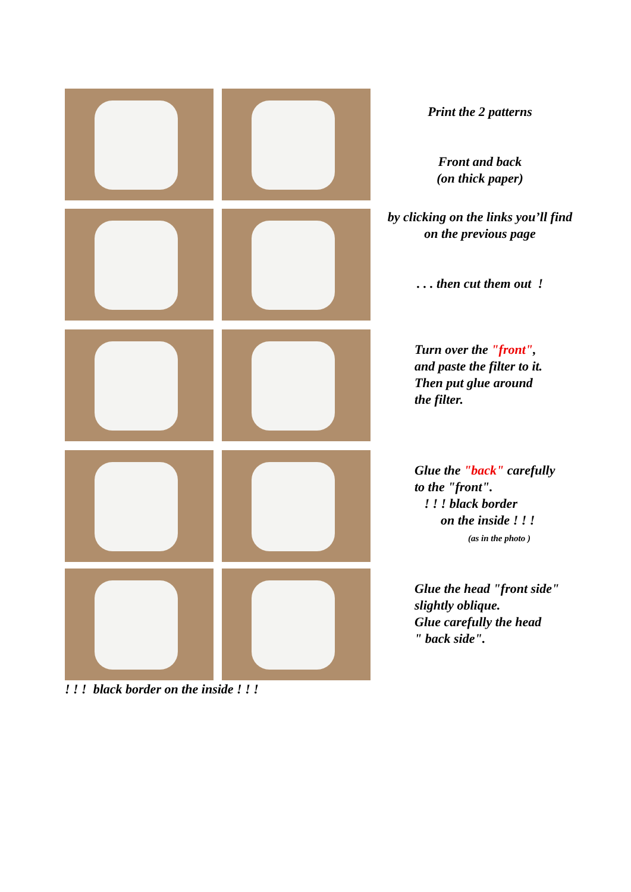Print the 2 patterns
Front and back
(on thick paper)
by clicking on the links you’ll find
on the previous page
. . . then cut them out !
Turn over the "front",
and paste the filter to it.
Then put glue around
the filter.
Glue the "back" carefully
to the "front".
! ! ! black border
on the inside ! ! !
(as in the photo )
Glue the head "front side"
slightly oblique.
Glue carefully the head
" back side".
! ! ! black border on the inside ! ! !